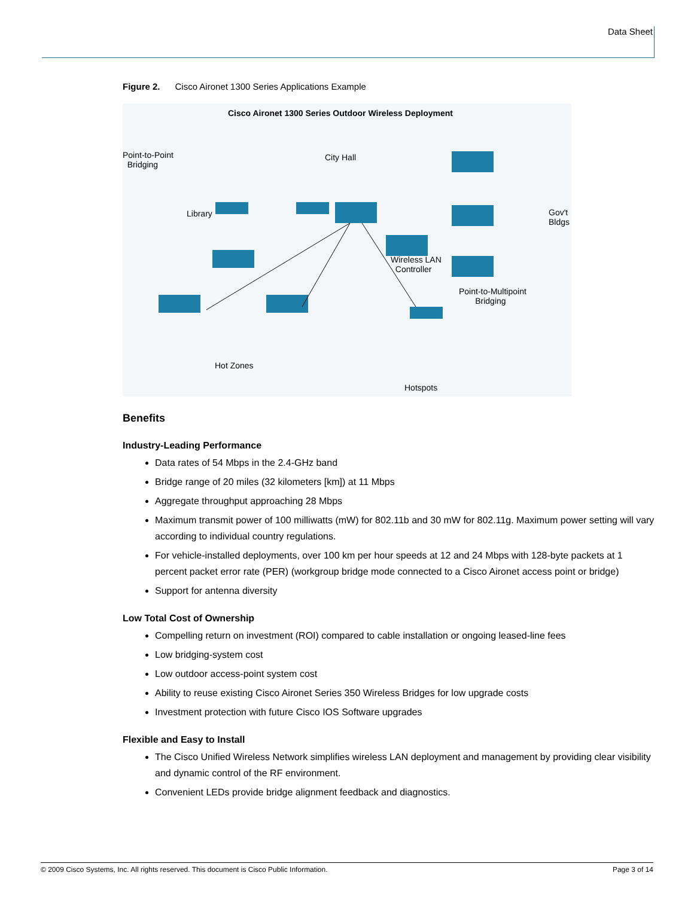Data Sheet
Figure 2. Cisco Aironet 1300 Series Applications Example
Cisco Aironet 1300 Series Outdoor Wireless Deployment
Point-to-Point
Bridging
City Hall
Library Gov't
Bldgs
Wireless LAN
Controller
Point-to-Multipoint
Bridging
Hot Zones
Hotspots
Benefits
Industry-Leading Performance
Data rates of 54 Mbps in the 2.4-GHz band
Bridge range of 20 miles (32 kilometers [km]) at 11 Mbps
Aggregate throughput approaching 28 Mbps
Maximum transmit power of 100 milliwatts (mW) for 802.11b and 30 mW for 802.11g. Maximum power setting will vary according to individual country regulations.
For vehicle-installed deployments, over 100 km per hour speeds at 12 and 24 Mbps with 128-byte packets at 1 percent packet error rate (PER) (workgroup bridge mode connected to a Cisco Aironet access point or bridge)
Support for antenna diversity
Low Total Cost of Ownership
Compelling return on investment (ROI) compared to cable installation or ongoing leased-line fees
Low bridging-system cost
Low outdoor access-point system cost
Ability to reuse existing Cisco Aironet Series 350 Wireless Bridges for low upgrade costs
Investment protection with future Cisco IOS Software upgrades
Flexible and Easy to Install
The Cisco Unified Wireless Network simplifies wireless LAN deployment and management by providing clear visibility and dynamic control of the RF environment.
Convenient LEDs provide bridge alignment feedback and diagnostics.
© 2009 Cisco Systems, Inc. All rights reserved. This document is Cisco Public Information. Page 3 of 14